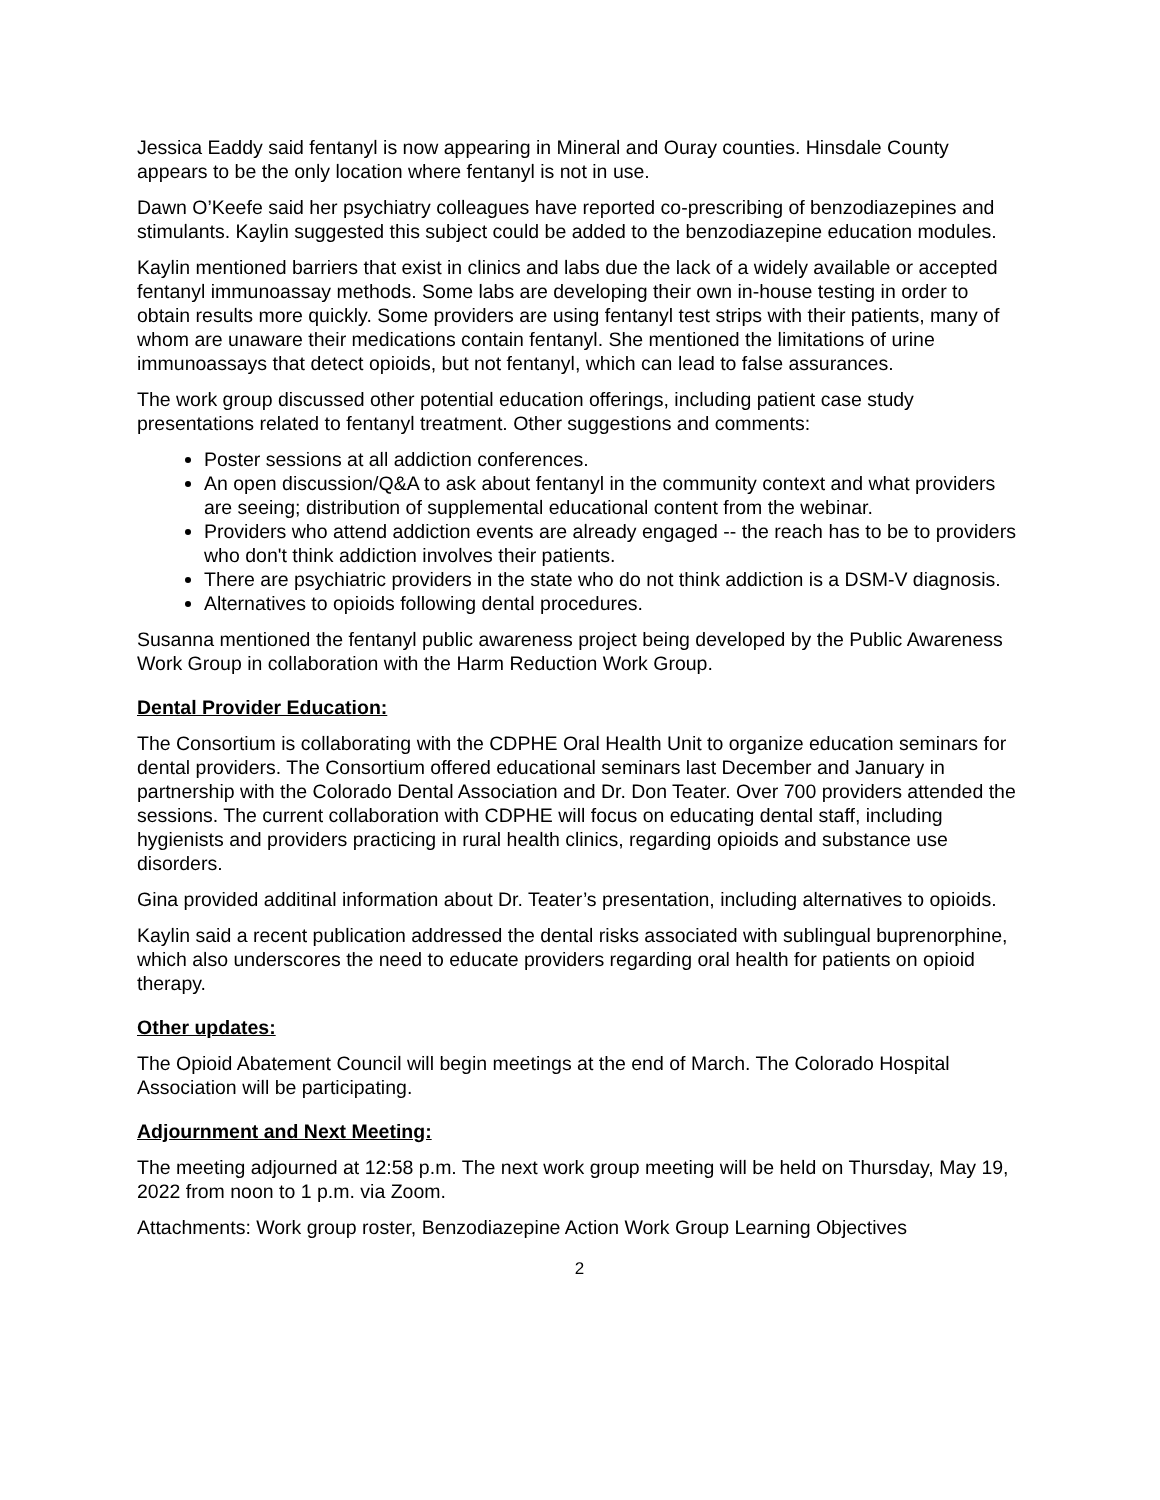Jessica Eaddy said fentanyl is now appearing in Mineral and Ouray counties. Hinsdale County appears to be the only location where fentanyl is not in use.
Dawn O’Keefe said her psychiatry colleagues have reported co-prescribing of benzodiazepines and stimulants. Kaylin suggested this subject could be added to the benzodiazepine education modules.
Kaylin mentioned barriers that exist in clinics and labs due the lack of a widely available or accepted fentanyl immunoassay methods. Some labs are developing their own in-house testing in order to obtain results more quickly. Some providers are using fentanyl test strips with their patients, many of whom are unaware their medications contain fentanyl. She mentioned the limitations of urine immunoassays that detect opioids, but not fentanyl, which can lead to false assurances.
The work group discussed other potential education offerings, including patient case study presentations related to fentanyl treatment. Other suggestions and comments:
Poster sessions at all addiction conferences.
An open discussion/Q&A to ask about fentanyl in the community context and what providers are seeing; distribution of supplemental educational content from the webinar.
Providers who attend addiction events are already engaged -- the reach has to be to providers who don't think addiction involves their patients.
There are psychiatric providers in the state who do not think addiction is a DSM-V diagnosis.
Alternatives to opioids following dental procedures.
Susanna mentioned the fentanyl public awareness project being developed by the Public Awareness Work Group in collaboration with the Harm Reduction Work Group.
Dental Provider Education:
The Consortium is collaborating with the CDPHE Oral Health Unit to organize education seminars for dental providers. The Consortium offered educational seminars last December and January in partnership with the Colorado Dental Association and Dr. Don Teater. Over 700 providers attended the sessions. The current collaboration with CDPHE will focus on educating dental staff, including hygienists and providers practicing in rural health clinics, regarding opioids and substance use disorders.
Gina provided additinal information about Dr. Teater’s presentation, including alternatives to opioids.
Kaylin said a recent publication addressed the dental risks associated with sublingual buprenorphine, which also underscores the need to educate providers regarding oral health for patients on opioid therapy.
Other updates:
The Opioid Abatement Council will begin meetings at the end of March. The Colorado Hospital Association will be participating.
Adjournment and Next Meeting:
The meeting adjourned at 12:58 p.m. The next work group meeting will be held on Thursday, May 19, 2022 from noon to 1 p.m. via Zoom.
Attachments: Work group roster, Benzodiazepine Action Work Group Learning Objectives
2